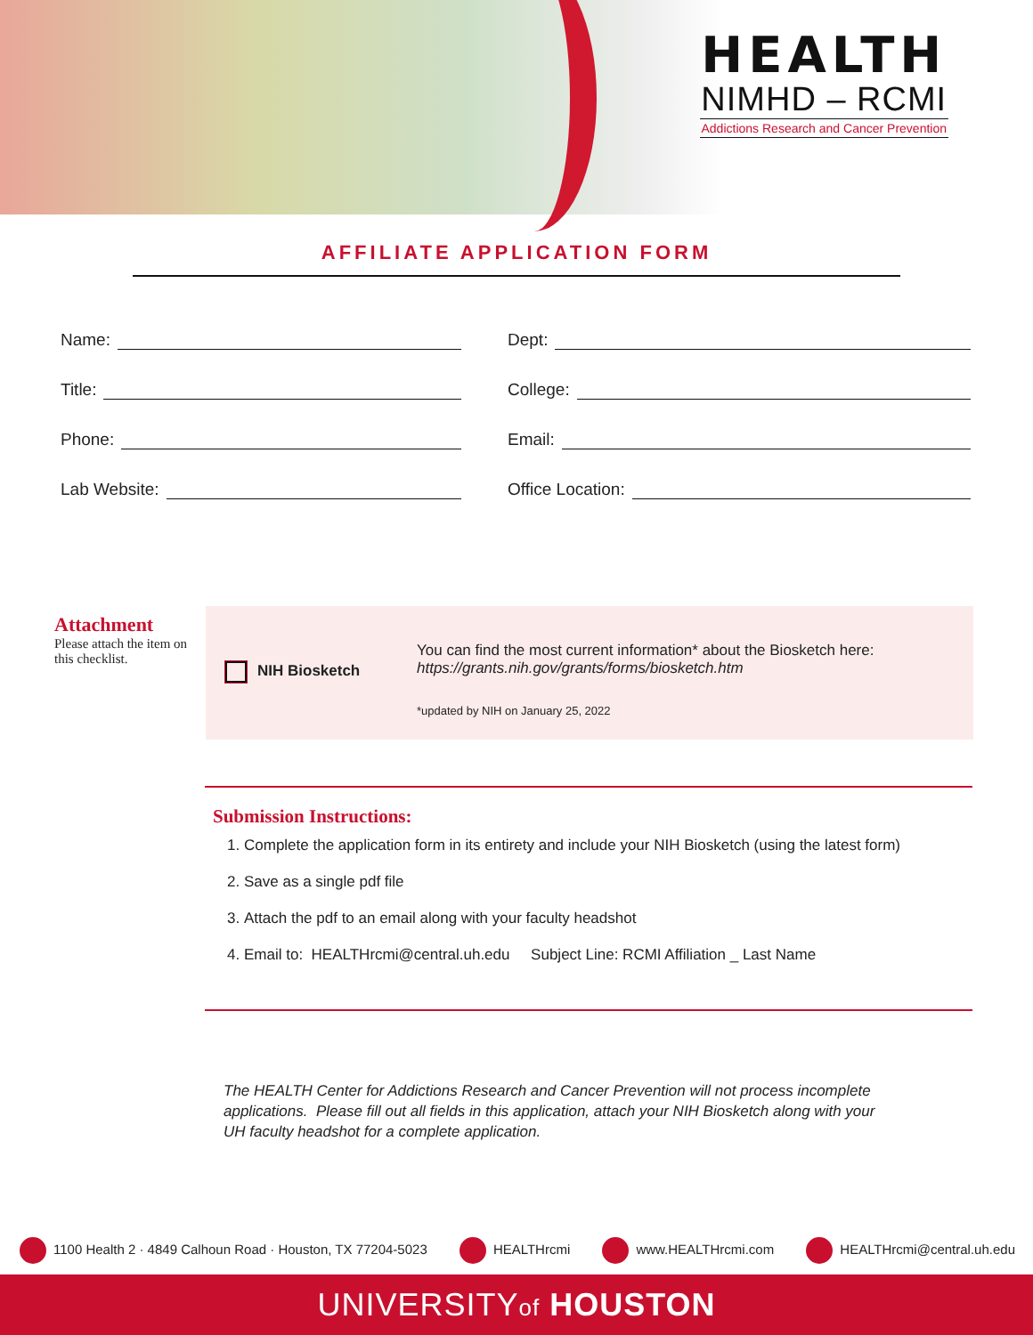HEALTH
NIMHD – RCMI
Addictions Research and Cancer Prevention
AFFILIATE APPLICATION FORM
Name:
Dept:
Title:
College:
Phone:
Email:
Lab Website:
Office Location:
Attachment
Please attach the item on this checklist.
NIH Biosketch
You can find the most current information* about the Biosketch here:
https://grants.nih.gov/grants/forms/biosketch.htm
*updated by NIH on January 25, 2022
Submission Instructions:
1. Complete the application form in its entirety and include your NIH Biosketch (using the latest form)
2. Save as a single pdf file
3. Attach the pdf to an email along with your faculty headshot
4. Email to: HEALTHrcmi@central.uh.edu Subject Line: RCMI Affiliation _ Last Name
The HEALTH Center for Addictions Research and Cancer Prevention will not process incomplete applications. Please fill out all fields in this application, attach your NIH Biosketch along with your UH faculty headshot for a complete application.
1100 Health 2 · 4849 Calhoun Road · Houston, TX 77204-5023
HEALTHrcmi www.HEALTHrcmi.com HEALTHrcmi@central.uh.edu
UNIVERSITYof HOUSTON